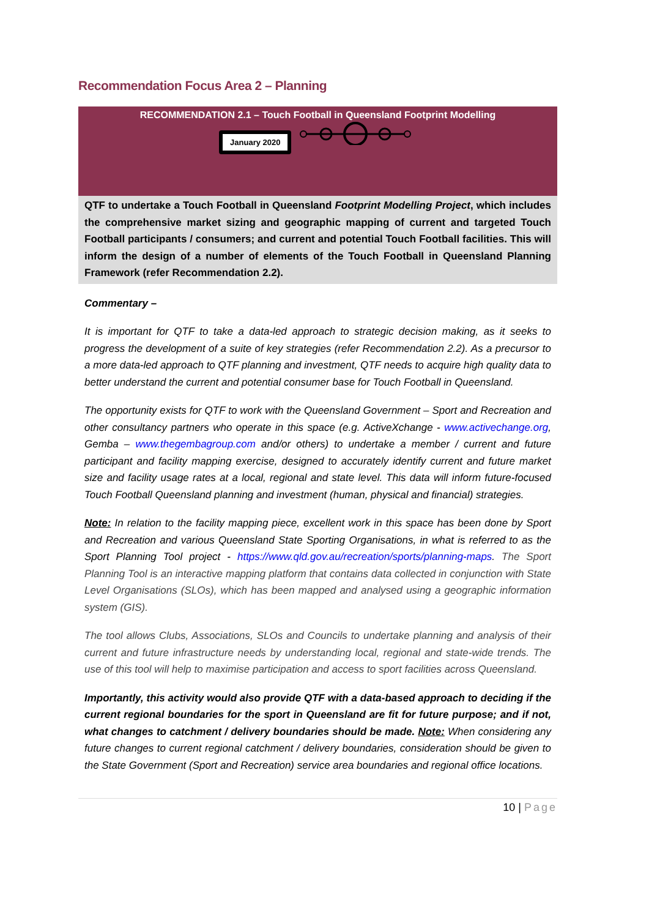Recommendation Focus Area 2 – Planning
RECOMMENDATION 2.1 – Touch Football in Queensland Footprint Modelling
January 2020
QTF to undertake a Touch Football in Queensland Footprint Modelling Project, which includes the comprehensive market sizing and geographic mapping of current and targeted Touch Football participants / consumers; and current and potential Touch Football facilities. This will inform the design of a number of elements of the Touch Football in Queensland Planning Framework (refer Recommendation 2.2).
Commentary –
It is important for QTF to take a data-led approach to strategic decision making, as it seeks to progress the development of a suite of key strategies (refer Recommendation 2.2). As a precursor to a more data-led approach to QTF planning and investment, QTF needs to acquire high quality data to better understand the current and potential consumer base for Touch Football in Queensland.
The opportunity exists for QTF to work with the Queensland Government – Sport and Recreation and other consultancy partners who operate in this space (e.g. ActiveXchange - www.activechange.org, Gemba – www.thegembagroup.com and/or others) to undertake a member / current and future participant and facility mapping exercise, designed to accurately identify current and future market size and facility usage rates at a local, regional and state level. This data will inform future-focused Touch Football Queensland planning and investment (human, physical and financial) strategies.
Note: In relation to the facility mapping piece, excellent work in this space has been done by Sport and Recreation and various Queensland State Sporting Organisations, in what is referred to as the Sport Planning Tool project - https://www.qld.gov.au/recreation/sports/planning-maps. The Sport Planning Tool is an interactive mapping platform that contains data collected in conjunction with State Level Organisations (SLOs), which has been mapped and analysed using a geographic information system (GIS).
The tool allows Clubs, Associations, SLOs and Councils to undertake planning and analysis of their current and future infrastructure needs by understanding local, regional and state-wide trends. The use of this tool will help to maximise participation and access to sport facilities across Queensland.
Importantly, this activity would also provide QTF with a data-based approach to deciding if the current regional boundaries for the sport in Queensland are fit for future purpose; and if not, what changes to catchment / delivery boundaries should be made. Note: When considering any future changes to current regional catchment / delivery boundaries, consideration should be given to the State Government (Sport and Recreation) service area boundaries and regional office locations.
10 | Page